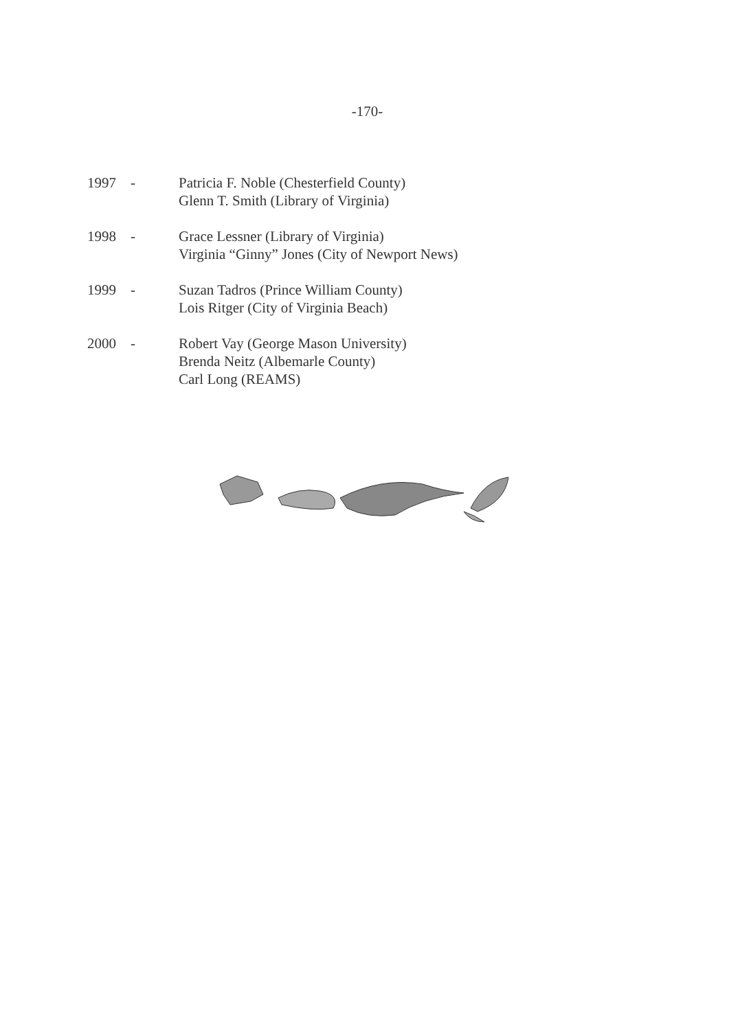-170-
1997 - Patricia F. Noble (Chesterfield County)
Glenn T. Smith (Library of Virginia)
1998 - Grace Lessner (Library of Virginia)
Virginia “Ginny” Jones (City of Newport News)
1999 - Suzan Tadros (Prince William County)
Lois Ritger (City of Virginia Beach)
2000 - Robert Vay (George Mason University)
Brenda Neitz (Albemarle County)
Carl Long (REAMS)